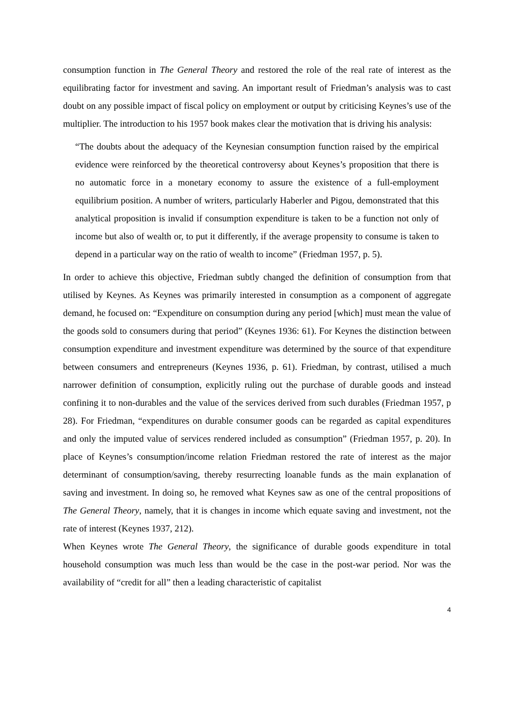consumption function in The General Theory and restored the role of the real rate of interest as the equilibrating factor for investment and saving. An important result of Friedman’s analysis was to cast doubt on any possible impact of fiscal policy on employment or output by criticising Keynes’s use of the multiplier. The introduction to his 1957 book makes clear the motivation that is driving his analysis:
“The doubts about the adequacy of the Keynesian consumption function raised by the empirical evidence were reinforced by the theoretical controversy about Keynes’s proposition that there is no automatic force in a monetary economy to assure the existence of a full-employment equilibrium position. A number of writers, particularly Haberler and Pigou, demonstrated that this analytical proposition is invalid if consumption expenditure is taken to be a function not only of income but also of wealth or, to put it differently, if the average propensity to consume is taken to depend in a particular way on the ratio of wealth to income” (Friedman 1957, p. 5).
In order to achieve this objective, Friedman subtly changed the definition of consumption from that utilised by Keynes. As Keynes was primarily interested in consumption as a component of aggregate demand, he focused on: “Expenditure on consumption during any period [which] must mean the value of the goods sold to consumers during that period” (Keynes 1936: 61). For Keynes the distinction between consumption expenditure and investment expenditure was determined by the source of that expenditure between consumers and entrepreneurs (Keynes 1936, p. 61). Friedman, by contrast, utilised a much narrower definition of consumption, explicitly ruling out the purchase of durable goods and instead confining it to non-durables and the value of the services derived from such durables (Friedman 1957, p 28). For Friedman, “expenditures on durable consumer goods can be regarded as capital expenditures and only the imputed value of services rendered included as consumption” (Friedman 1957, p. 20). In place of Keynes’s consumption/income relation Friedman restored the rate of interest as the major determinant of consumption/saving, thereby resurrecting loanable funds as the main explanation of saving and investment. In doing so, he removed what Keynes saw as one of the central propositions of The General Theory, namely, that it is changes in income which equate saving and investment, not the rate of interest (Keynes 1937, 212).
When Keynes wrote The General Theory, the significance of durable goods expenditure in total household consumption was much less than would be the case in the post-war period. Nor was the availability of “credit for all” then a leading characteristic of capitalist
4